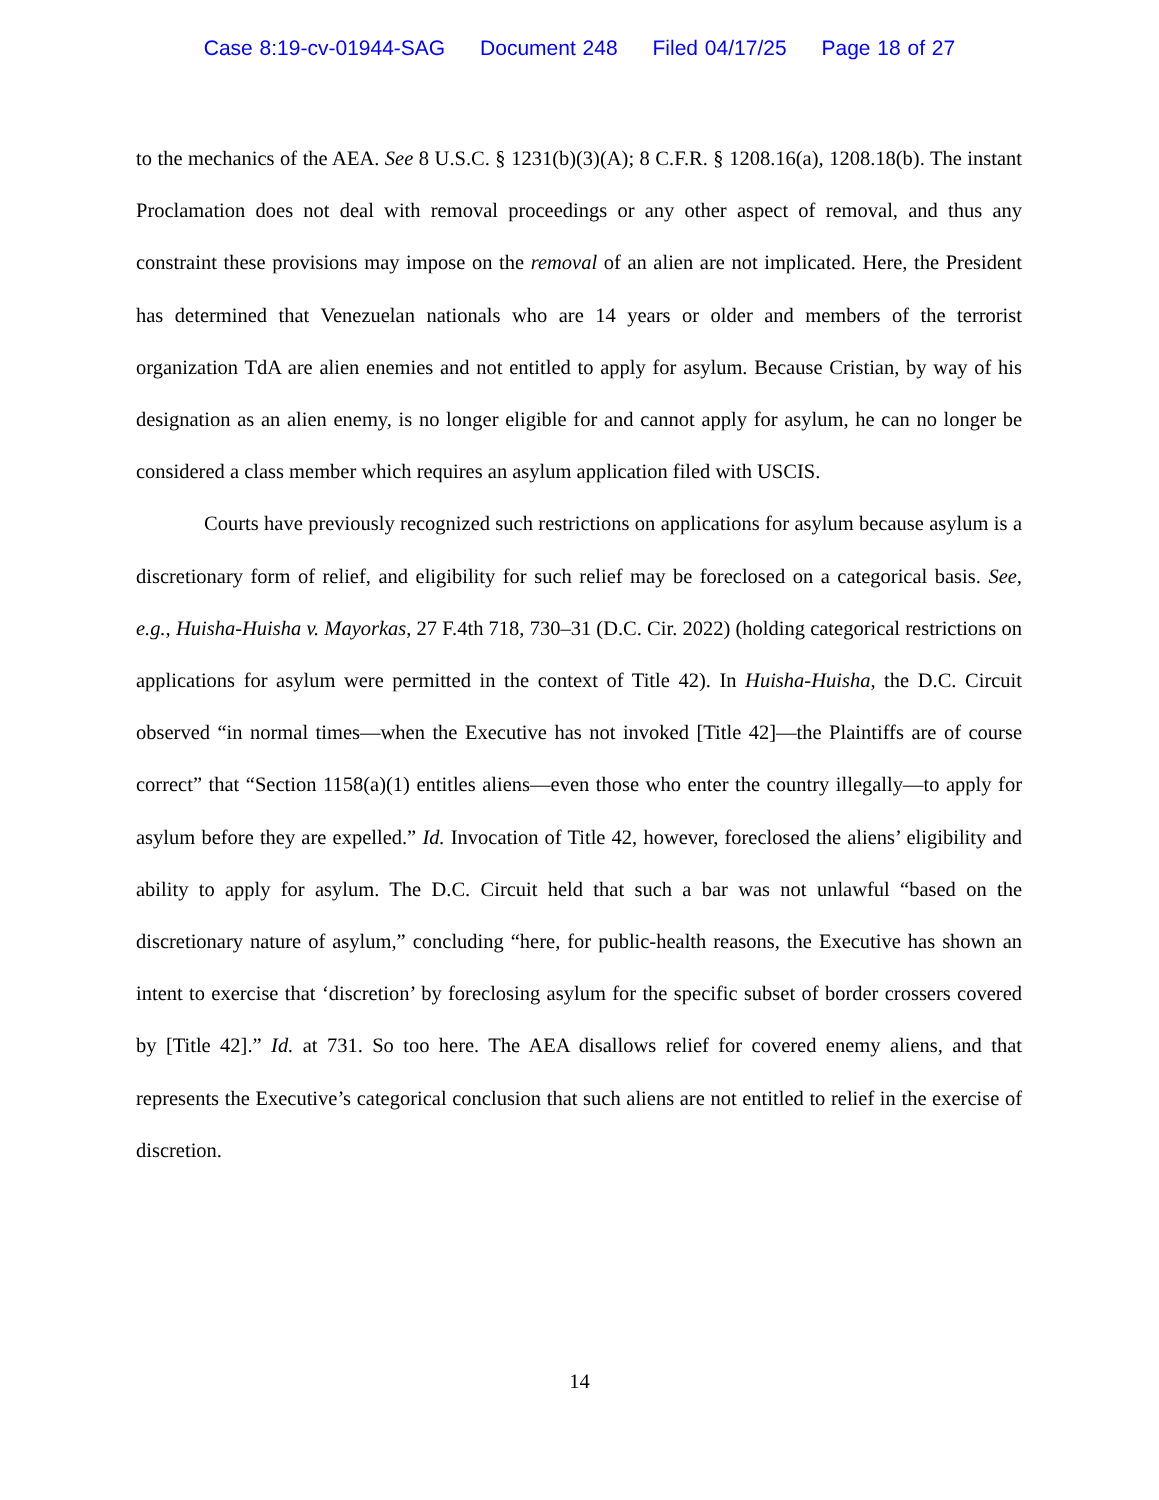Case 8:19-cv-01944-SAG Document 248 Filed 04/17/25 Page 18 of 27
to the mechanics of the AEA. See 8 U.S.C. § 1231(b)(3)(A); 8 C.F.R. § 1208.16(a), 1208.18(b). The instant Proclamation does not deal with removal proceedings or any other aspect of removal, and thus any constraint these provisions may impose on the removal of an alien are not implicated. Here, the President has determined that Venezuelan nationals who are 14 years or older and members of the terrorist organization TdA are alien enemies and not entitled to apply for asylum. Because Cristian, by way of his designation as an alien enemy, is no longer eligible for and cannot apply for asylum, he can no longer be considered a class member which requires an asylum application filed with USCIS.
Courts have previously recognized such restrictions on applications for asylum because asylum is a discretionary form of relief, and eligibility for such relief may be foreclosed on a categorical basis. See, e.g., Huisha-Huisha v. Mayorkas, 27 F.4th 718, 730–31 (D.C. Cir. 2022) (holding categorical restrictions on applications for asylum were permitted in the context of Title 42). In Huisha-Huisha, the D.C. Circuit observed “in normal times—when the Executive has not invoked [Title 42]—the Plaintiffs are of course correct” that “Section 1158(a)(1) entitles aliens—even those who enter the country illegally—to apply for asylum before they are expelled.” Id. Invocation of Title 42, however, foreclosed the aliens’ eligibility and ability to apply for asylum. The D.C. Circuit held that such a bar was not unlawful “based on the discretionary nature of asylum,” concluding “here, for public-health reasons, the Executive has shown an intent to exercise that ‘discretion’ by foreclosing asylum for the specific subset of border crossers covered by [Title 42].” Id. at 731. So too here. The AEA disallows relief for covered enemy aliens, and that represents the Executive’s categorical conclusion that such aliens are not entitled to relief in the exercise of discretion.
14